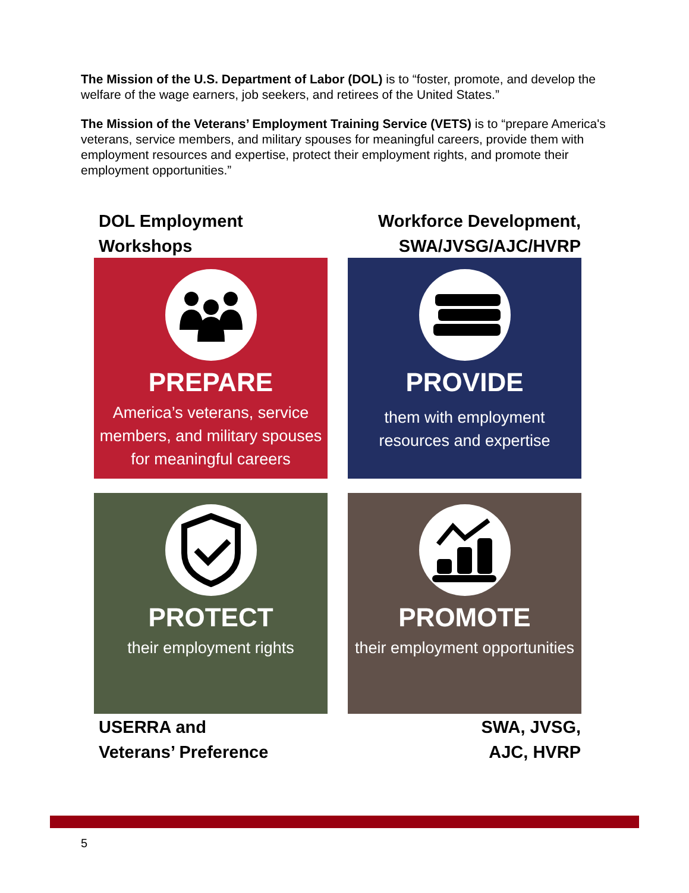The Mission of the U.S. Department of Labor (DOL) is to “foster, promote, and develop the welfare of the wage earners, job seekers, and retirees of the United States.”
The Mission of the Veterans’ Employment Training Service (VETS) is to “prepare America's veterans, service members, and military spouses for meaningful careers, provide them with employment resources and expertise, protect their employment rights, and promote their employment opportunities.”
DOL Employment
Workshops
Workforce Development,
SWA/JVSG/AJC/HVRP
PREPARE
America’s veterans, service members, and military spouses for meaningful careers
PROVIDE
them with employment resources and expertise
PROTECT
their employment rights
PROMOTE
their employment opportunities
USERRA and
Veterans’ Preference
SWA, JVSG,
AJC, HVRP
5